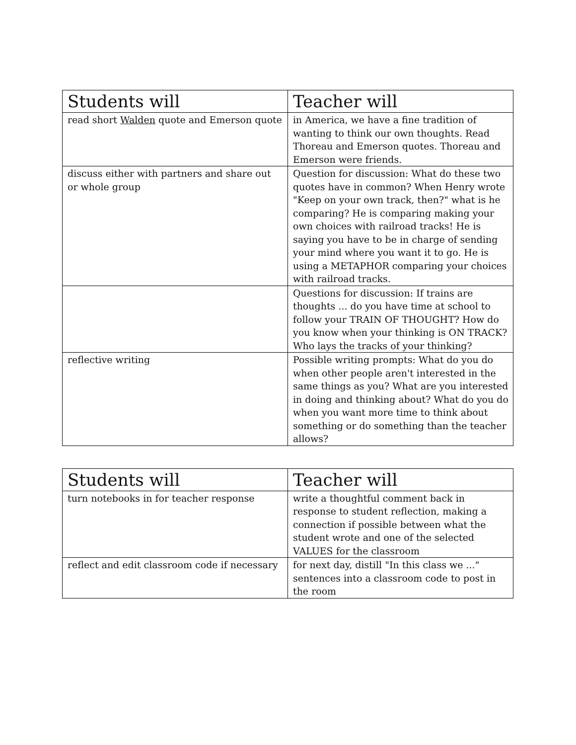| Students will | Teacher will |
| --- | --- |
| read short Walden quote and Emerson quote | in America, we have a fine tradition of wanting to think our own thoughts. Read Thoreau and Emerson quotes. Thoreau and Emerson were friends. |
| discuss either with partners and share out or whole group | Question for discussion: What do these two quotes have in common? When Henry wrote "Keep on your own track, then?" what is he comparing? He is comparing making your own choices with railroad tracks! He is saying you have to be in charge of sending your mind where you want it to go. He is using a METAPHOR comparing your choices with railroad tracks. |
| | Questions for discussion: If trains are thoughts ... do you have time at school to follow your TRAIN OF THOUGHT? How do you know when your thinking is ON TRACK? Who lays the tracks of your thinking? |
| reflective writing | Possible writing prompts: What do you do when other people aren't interested in the same things as you? What are you interested in doing and thinking about? What do you do when you want more time to think about something or do something than the teacher allows? |
| Students will | Teacher will |
| --- | --- |
| turn notebooks in for teacher response | write a thoughtful comment back in response to student reflection, making a connection if possible between what the student wrote and one of the selected VALUES for the classroom |
| reflect and edit classroom code if necessary | for next day, distill "In this class we ..." sentences into a classroom code to post in the room |